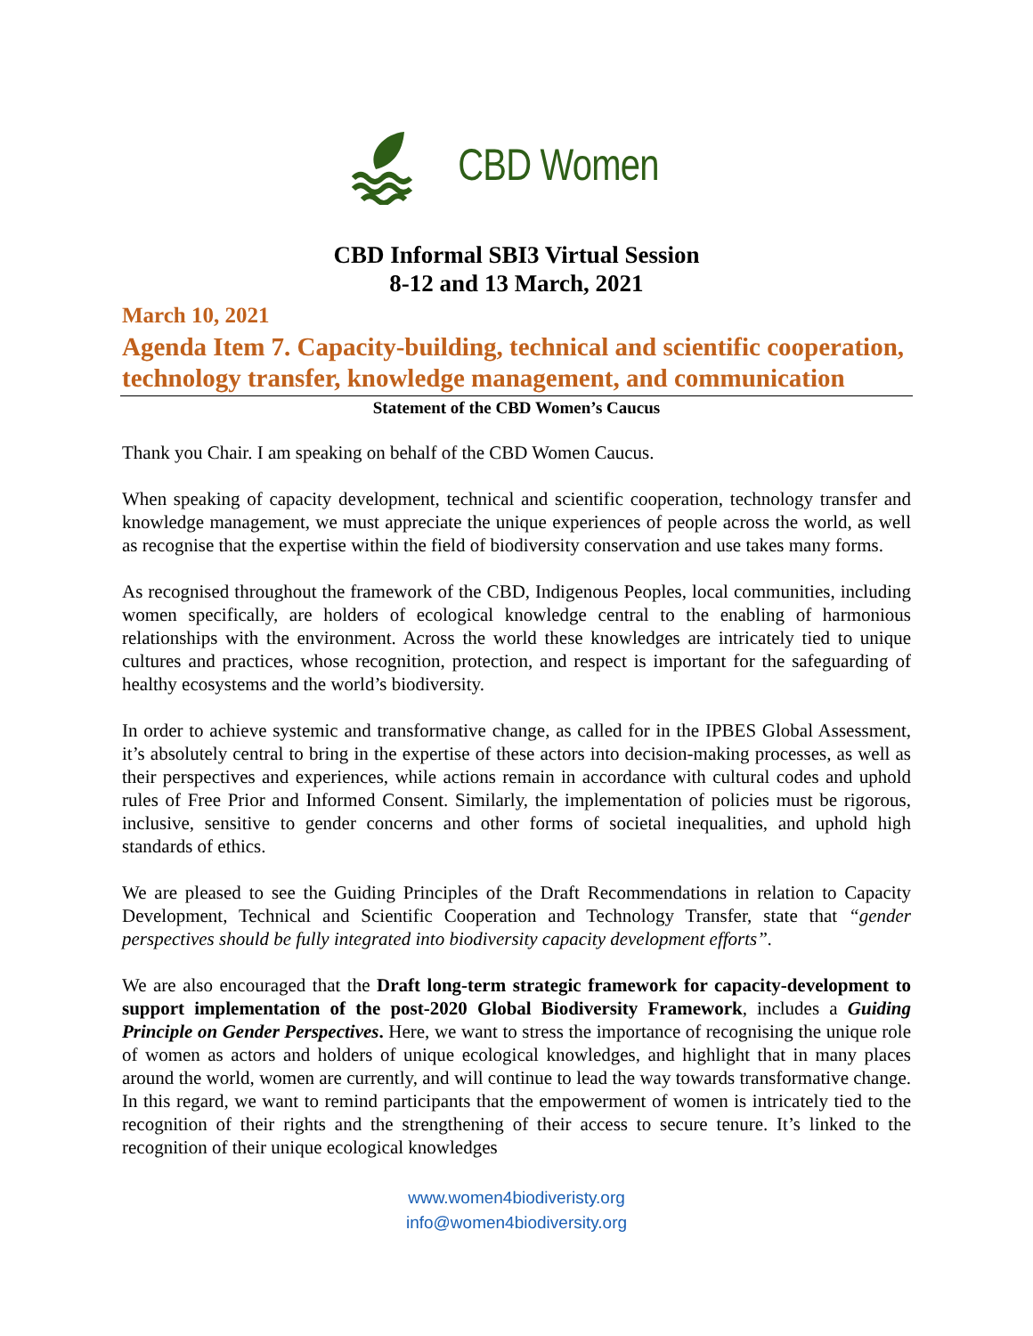CBD Women
CBD Informal SBI3 Virtual Session
8-12 and 13 March, 2021
March 10, 2021
Agenda Item 7. Capacity-building, technical and scientific cooperation, technology transfer, knowledge management, and communication
Statement of the CBD Women’s Caucus
Thank you Chair. I am speaking on behalf of the CBD Women Caucus.
When speaking of capacity development, technical and scientific cooperation, technology transfer and knowledge management, we must appreciate the unique experiences of people across the world, as well as recognise that the expertise within the field of biodiversity conservation and use takes many forms.
As recognised throughout the framework of the CBD, Indigenous Peoples, local communities, including women specifically, are holders of ecological knowledge central to the enabling of harmonious relationships with the environment. Across the world these knowledges are intricately tied to unique cultures and practices, whose recognition, protection, and respect is important for the safeguarding of healthy ecosystems and the world’s biodiversity.
In order to achieve systemic and transformative change, as called for in the IPBES Global Assessment, it’s absolutely central to bring in the expertise of these actors into decision-making processes, as well as their perspectives and experiences, while actions remain in accordance with cultural codes and uphold rules of Free Prior and Informed Consent. Similarly, the implementation of policies must be rigorous, inclusive, sensitive to gender concerns and other forms of societal inequalities, and uphold high standards of ethics.
We are pleased to see the Guiding Principles of the Draft Recommendations in relation to Capacity Development, Technical and Scientific Cooperation and Technology Transfer, state that “gender perspectives should be fully integrated into biodiversity capacity development efforts”.
We are also encouraged that the Draft long-term strategic framework for capacity-development to support implementation of the post-2020 Global Biodiversity Framework, includes a Guiding Principle on Gender Perspectives. Here, we want to stress the importance of recognising the unique role of women as actors and holders of unique ecological knowledges, and highlight that in many places around the world, women are currently, and will continue to lead the way towards transformative change. In this regard, we want to remind participants that the empowerment of women is intricately tied to the recognition of their rights and the strengthening of their access to secure tenure. It’s linked to the recognition of their unique ecological knowledges
www.women4biodiveristy.org
info@women4biodiversity.org